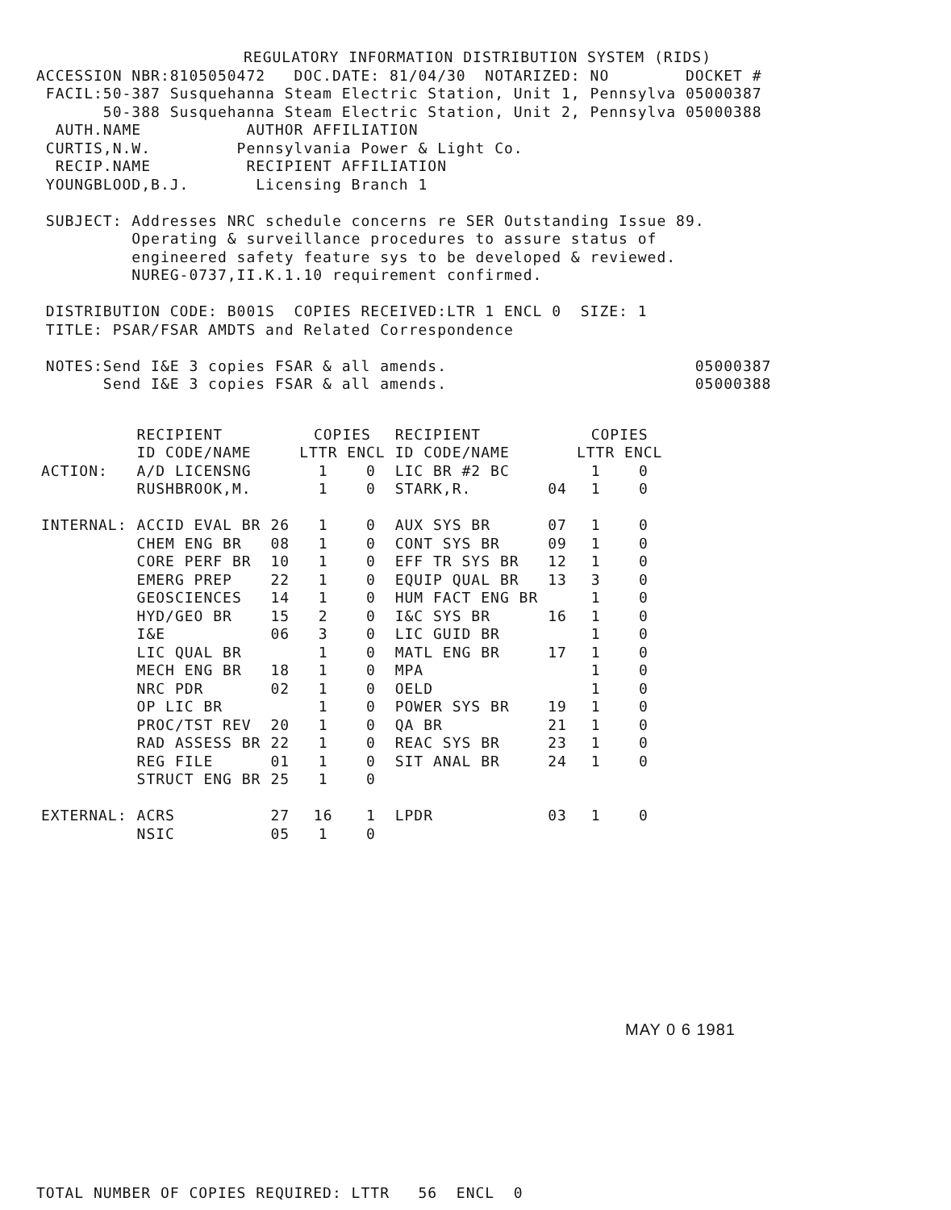REGULATORY INFORMATION DISTRIBUTION SYSTEM (RIDS)
ACCESSION NBR:8105050472   DOC.DATE: 81/04/30  NOTARIZED: NO        DOCKET #
 FACIL:50-387 Susquehanna Steam Electric Station, Unit 1, Pennsylva 05000387
       50-388 Susquehanna Steam Electric Station, Unit 2, Pennsylva 05000388
  AUTH.NAME           AUTHOR AFFILIATION
 CURTIS,N.W.         Pennsylvania Power & Light Co.
  RECIP.NAME          RECIPIENT AFFILIATION
 YOUNGBLOOD,B.J.       Licensing Branch 1

 SUBJECT: Addresses NRC schedule concerns re SER Outstanding Issue 89.
          Operating & surveillance procedures to assure status of
          engineered safety feature sys to be developed & reviewed.
          NUREG-0737,II.K.1.10 requirement confirmed.

 DISTRIBUTION CODE: B001S  COPIES RECEIVED:LTR 1 ENCL 0  SIZE: 1
 TITLE: PSAR/FSAR AMDTS and Related Correspondence

 NOTES:Send I&E 3 copies FSAR & all amends.                          05000387
       Send I&E 3 copies FSAR & all amends.                          05000388
| | RECIPIENT ID CODE/NAME | | COPIES LTTR ENCL | | RECIPIENT ID CODE/NAME | | COPIES LTTR ENCL | |
| --- | --- | --- | --- | --- | --- | --- | --- | --- |
| ACTION: | A/D LICENSNG | | 1 | 0 | LIC BR #2 BC | | 1 | 0 |
| | RUSHBROOK,M. | | 1 | 0 | STARK,R. | 04 | 1 | 0 |
| INTERNAL: | ACCID EVAL BR | 26 | 1 | 0 | AUX SYS BR | 07 | 1 | 0 |
| | CHEM ENG BR | 08 | 1 | 0 | CONT SYS BR | 09 | 1 | 0 |
| | CORE PERF BR | 10 | 1 | 0 | EFF TR SYS BR | 12 | 1 | 0 |
| | EMERG PREP | 22 | 1 | 0 | EQUIP QUAL BR | 13 | 3 | 0 |
| | GEOSCIENCES | 14 | 1 | 0 | HUM FACT ENG BR | | 1 | 0 |
| | HYD/GEO BR | 15 | 2 | 0 | I&C SYS BR | 16 | 1 | 0 |
| | I&E | 06 | 3 | 0 | LIC GUID BR | | 1 | 0 |
| | LIC QUAL BR | | 1 | 0 | MATL ENG BR | 17 | 1 | 0 |
| | MECH ENG BR | 18 | 1 | 0 | MPA | | 1 | 0 |
| | NRC PDR | 02 | 1 | 0 | OELD | | 1 | 0 |
| | OP LIC BR | | 1 | 0 | POWER SYS BR | 19 | 1 | 0 |
| | PROC/TST REV | 20 | 1 | 0 | QA BR | 21 | 1 | 0 |
| | RAD ASSESS BR | 22 | 1 | 0 | REAC SYS BR | 23 | 1 | 0 |
| | REG FILE | 01 | 1 | 0 | SIT ANAL BR | 24 | 1 | 0 |
| | STRUCT ENG BR | 25 | 1 | 0 | | | | |
| EXTERNAL: | ACRS | 27 | 16 | 1 | LPDR | 03 | 1 | 0 |
| | NSIC | 05 | 1 | 0 | | | | |
MAY 0 6 1981
TOTAL NUMBER OF COPIES REQUIRED: LTTR   56  ENCL  0